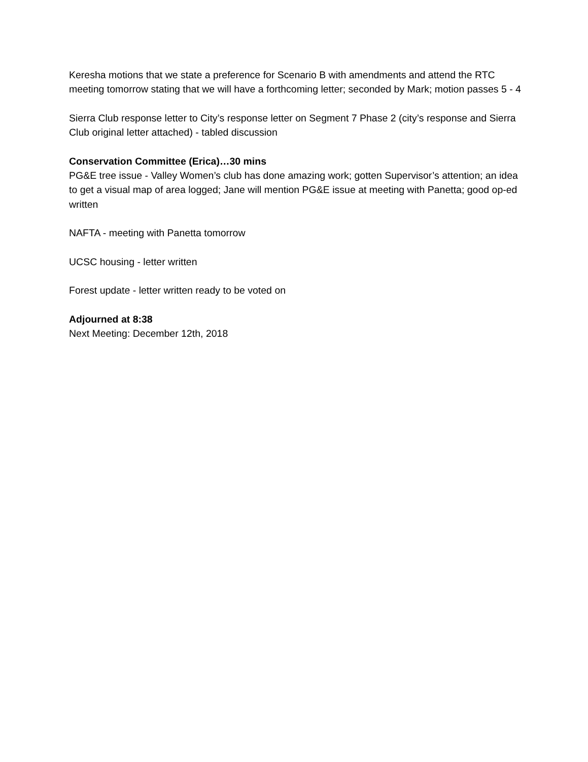Keresha motions that we state a preference for Scenario B with amendments and attend the RTC meeting tomorrow stating that we will have a forthcoming letter; seconded by Mark; motion passes 5 - 4
Sierra Club response letter to City’s response letter on Segment 7 Phase 2 (city’s response and Sierra Club original letter attached) - tabled discussion
Conservation Committee (Erica)…30 mins
PG&E tree issue - Valley Women’s club has done amazing work; gotten Supervisor’s attention; an idea to get a visual map of area logged; Jane will mention PG&E issue at meeting with Panetta; good op-ed written
NAFTA - meeting with Panetta tomorrow
UCSC housing - letter written
Forest update - letter written ready to be voted on
Adjourned at 8:38
Next Meeting: December 12th, 2018